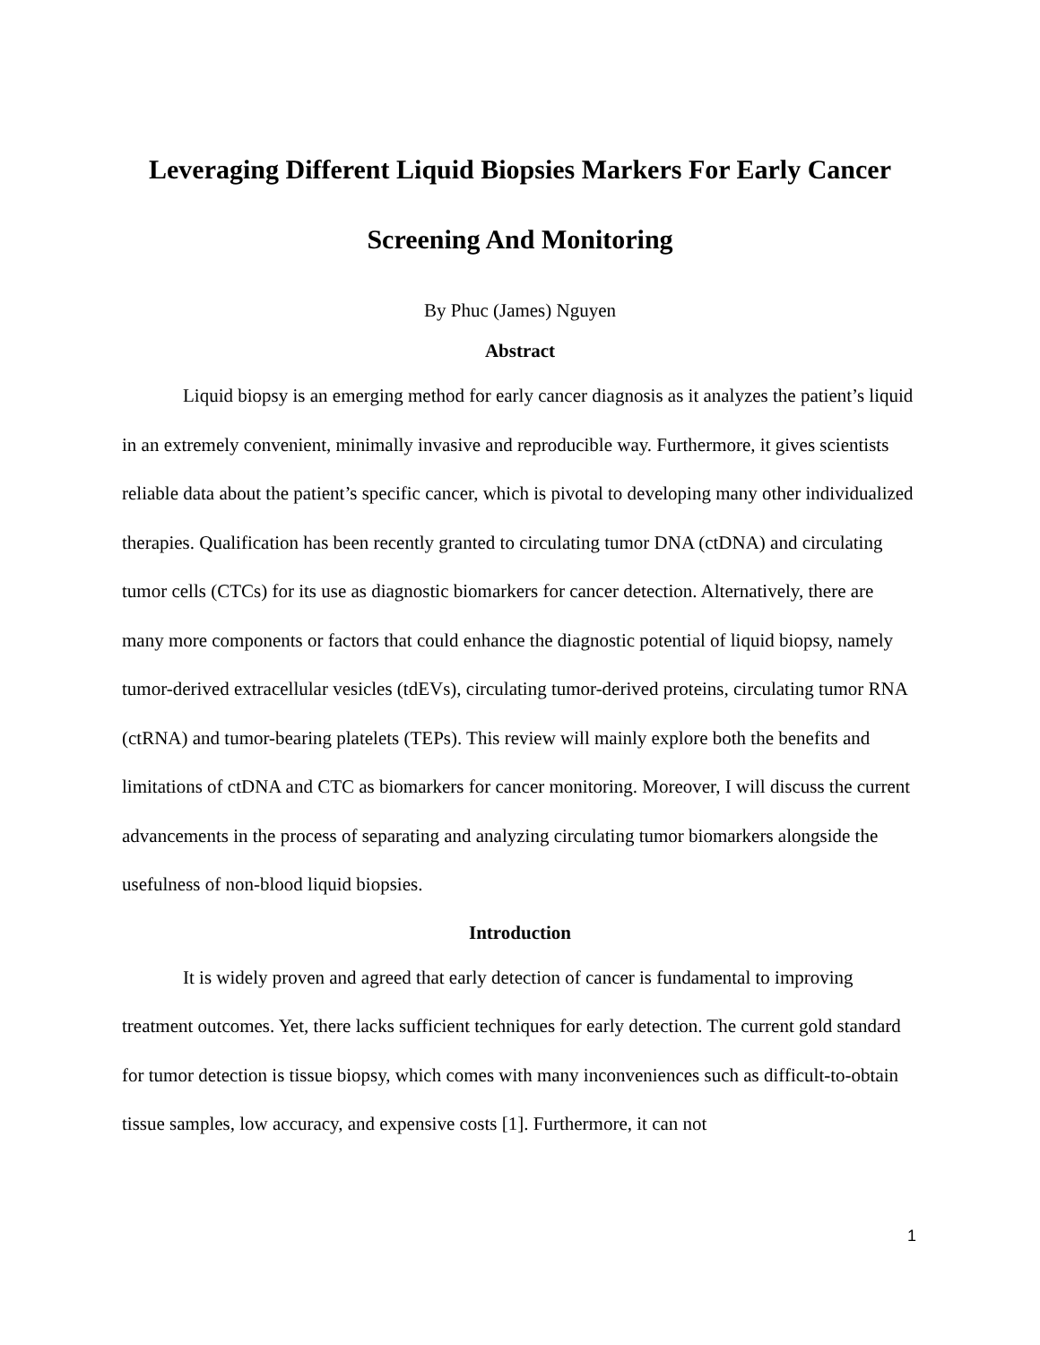Leveraging Different Liquid Biopsies Markers For Early Cancer Screening And Monitoring
By Phuc (James) Nguyen
Abstract
Liquid biopsy is an emerging method for early cancer diagnosis as it analyzes the patient’s liquid in an extremely convenient, minimally invasive and reproducible way. Furthermore, it gives scientists reliable data about the patient’s specific cancer, which is pivotal to developing many other individualized therapies. Qualification has been recently granted to circulating tumor DNA (ctDNA) and circulating tumor cells (CTCs) for its use as diagnostic biomarkers for cancer detection. Alternatively, there are many more components or factors that could enhance the diagnostic potential of liquid biopsy, namely tumor-derived extracellular vesicles (tdEVs), circulating tumor-derived proteins, circulating tumor RNA (ctRNA) and tumor-bearing platelets (TEPs). This review will mainly explore both the benefits and limitations of ctDNA and CTC as biomarkers for cancer monitoring. Moreover, I will discuss the current advancements in the process of separating and analyzing circulating tumor biomarkers alongside the usefulness of non-blood liquid biopsies.
Introduction
It is widely proven and agreed that early detection of cancer is fundamental to improving treatment outcomes. Yet, there lacks sufficient techniques for early detection. The current gold standard for tumor detection is tissue biopsy, which comes with many inconveniences such as difficult-to-obtain tissue samples, low accuracy, and expensive costs [1]. Furthermore, it can not
1